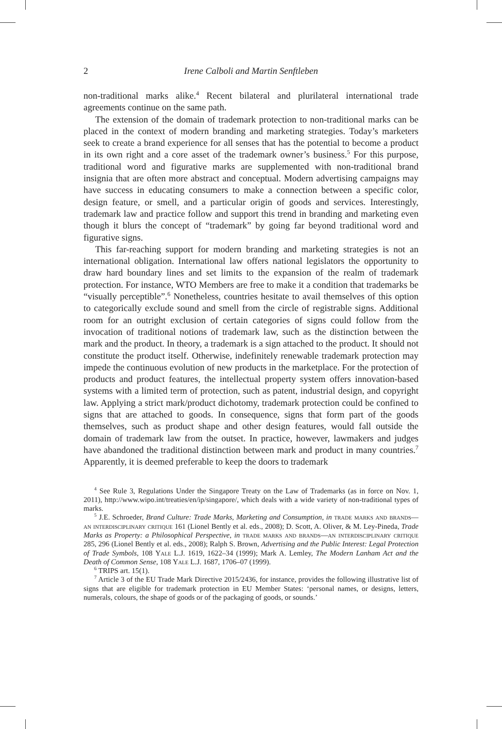2 Irene Calboli and Martin Senftleben
non-traditional marks alike.<sup>4</sup> Recent bilateral and plurilateral international trade agreements continue on the same path.
The extension of the domain of trademark protection to non-traditional marks can be placed in the context of modern branding and marketing strategies. Today’s marketers seek to create a brand experience for all senses that has the potential to become a product in its own right and a core asset of the trademark owner’s business.<sup>5</sup> For this purpose, traditional word and figurative marks are supplemented with non-traditional brand insignia that are often more abstract and conceptual. Modern advertising campaigns may have success in educating consumers to make a connection between a specific color, design feature, or smell, and a particular origin of goods and services. Interestingly, trademark law and practice follow and support this trend in branding and marketing even though it blurs the concept of “trademark” by going far beyond traditional word and figurative signs.
This far-reaching support for modern branding and marketing strategies is not an international obligation. International law offers national legislators the opportunity to draw hard boundary lines and set limits to the expansion of the realm of trademark protection. For instance, WTO Members are free to make it a condition that trademarks be “visually perceptible”.<sup>6</sup> Nonetheless, countries hesitate to avail themselves of this option to categorically exclude sound and smell from the circle of registrable signs. Additional room for an outright exclusion of certain categories of signs could follow from the invocation of traditional notions of trademark law, such as the distinction between the mark and the product. In theory, a trademark is a sign attached to the product. It should not constitute the product itself. Otherwise, indefinitely renewable trademark protection may impede the continuous evolution of new products in the marketplace. For the protection of products and product features, the intellectual property system offers innovation-based systems with a limited term of protection, such as patent, industrial design, and copyright law. Applying a strict mark/product dichotomy, trademark protection could be confined to signs that are attached to goods. In consequence, signs that form part of the goods themselves, such as product shape and other design features, would fall outside the domain of trademark law from the outset. In practice, however, lawmakers and judges have abandoned the traditional distinction between mark and product in many countries.<sup>7</sup> Apparently, it is deemed preferable to keep the doors to trademark
<sup>4</sup> See Rule 3, Regulations Under the Singapore Treaty on the Law of Trademarks (as in force on Nov. 1, 2011), http://www.wipo.int/treaties/en/ip/singapore/, which deals with a wide variety of non-traditional types of marks.
<sup>5</sup> J.E. Schroeder, Brand Culture: Trade Marks, Marketing and Consumption, in trade marks and brands—an interdisciplinary critique 161 (Lionel Bently et al. eds., 2008); D. Scott, A. Oliver, & M. Ley-Pineda, Trade Marks as Property: a Philosophical Perspective, in trade marks and brands—an interdisciplinary critique 285, 296 (Lionel Bently et al. eds., 2008); Ralph S. Brown, Advertising and the Public Interest: Legal Protection of Trade Symbols, 108 Yale L.J. 1619, 1622–34 (1999); Mark A. Lemley, The Modern Lanham Act and the Death of Common Sense, 108 Yale L.J. 1687, 1706–07 (1999).
<sup>6</sup> TRIPS art. 15(1).
<sup>7</sup> Article 3 of the EU Trade Mark Directive 2015/2436, for instance, provides the following illustrative list of signs that are eligible for trademark protection in EU Member States: ‘personal names, or designs, letters, numerals, colours, the shape of goods or of the packaging of goods, or sounds.’